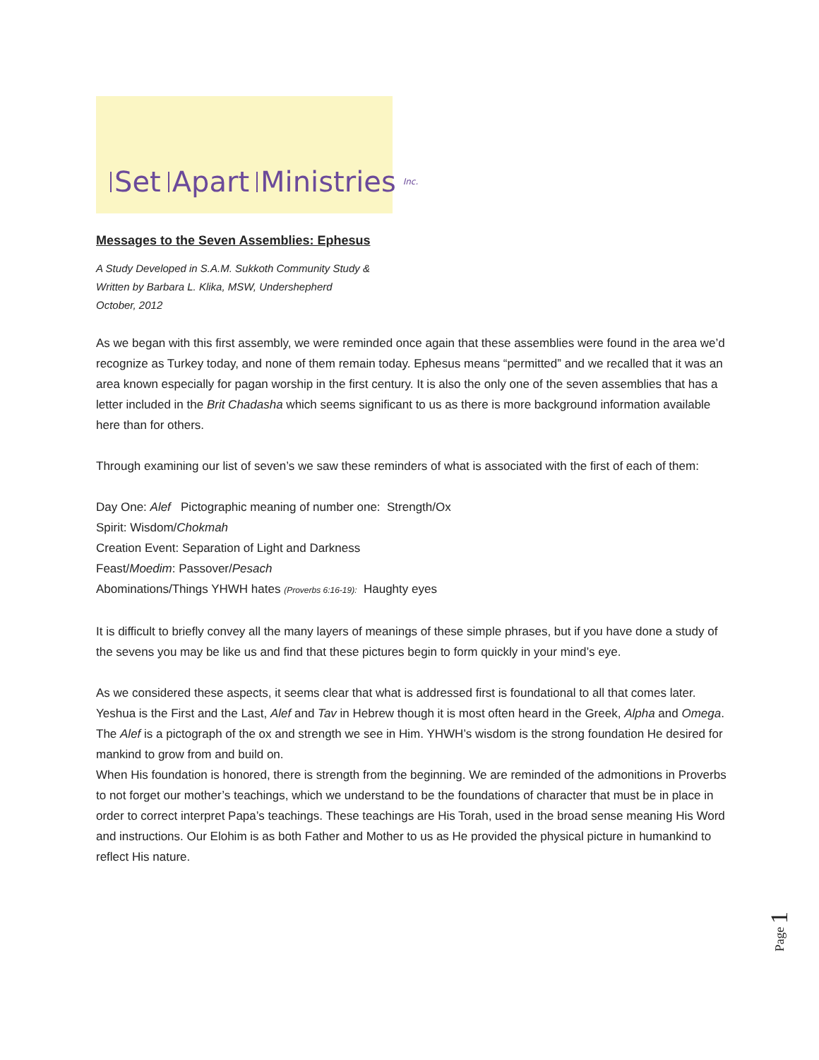Set Apart Ministries Inc.
Messages to the Seven Assemblies: Ephesus
A Study Developed in S.A.M. Sukkoth Community Study &
Written by Barbara L. Klika, MSW, Undershepherd
October, 2012
As we began with this first assembly, we were reminded once again that these assemblies were found in the area we’d recognize as Turkey today, and none of them remain today. Ephesus means “permitted” and we recalled that it was an area known especially for pagan worship in the first century. It is also the only one of the seven assemblies that has a letter included in the Brit Chadasha which seems significant to us as there is more background information available here than for others.
Through examining our list of seven’s we saw these reminders of what is associated with the first of each of them:
Day One: Alef Pictographic meaning of number one: Strength/Ox
Spirit: Wisdom/Chokmah
Creation Event: Separation of Light and Darkness
Feast/Moedim: Passover/Pesach
Abominations/Things YHWH hates (Proverbs 6:16-19): Haughty eyes
It is difficult to briefly convey all the many layers of meanings of these simple phrases, but if you have done a study of the sevens you may be like us and find that these pictures begin to form quickly in your mind’s eye.
As we considered these aspects, it seems clear that what is addressed first is foundational to all that comes later. Yeshua is the First and the Last, Alef and Tav in Hebrew though it is most often heard in the Greek, Alpha and Omega. The Alef is a pictograph of the ox and strength we see in Him. YHWH’s wisdom is the strong foundation He desired for mankind to grow from and build on.
When His foundation is honored, there is strength from the beginning. We are reminded of the admonitions in Proverbs to not forget our mother’s teachings, which we understand to be the foundations of character that must be in place in order to correct interpret Papa’s teachings. These teachings are His Torah, used in the broad sense meaning His Word and instructions. Our Elohim is as both Father and Mother to us as He provided the physical picture in humankind to reflect His nature.
Page 1